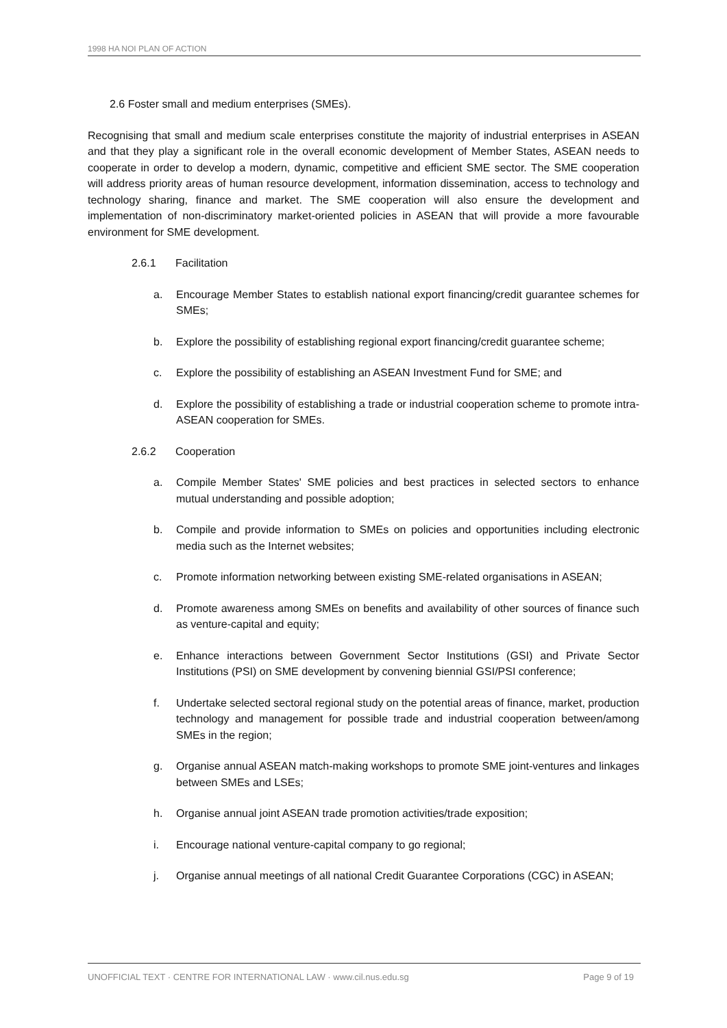1998 HA NOI PLAN OF ACTION
2.6 Foster small and medium enterprises (SMEs).
Recognising that small and medium scale enterprises constitute the majority of industrial enterprises in ASEAN and that they play a significant role in the overall economic development of Member States, ASEAN needs to cooperate in order to develop a modern, dynamic, competitive and efficient SME sector. The SME cooperation will address priority areas of human resource development, information dissemination, access to technology and technology sharing, finance and market. The SME cooperation will also ensure the development and implementation of non-discriminatory market-oriented policies in ASEAN that will provide a more favourable environment for SME development.
2.6.1 Facilitation
a. Encourage Member States to establish national export financing/credit guarantee schemes for SMEs;
b. Explore the possibility of establishing regional export financing/credit guarantee scheme;
c. Explore the possibility of establishing an ASEAN Investment Fund for SME; and
d. Explore the possibility of establishing a trade or industrial cooperation scheme to promote intra-ASEAN cooperation for SMEs.
2.6.2 Cooperation
a. Compile Member States' SME policies and best practices in selected sectors to enhance mutual understanding and possible adoption;
b. Compile and provide information to SMEs on policies and opportunities including electronic media such as the Internet websites;
c. Promote information networking between existing SME-related organisations in ASEAN;
d. Promote awareness among SMEs on benefits and availability of other sources of finance such as venture-capital and equity;
e. Enhance interactions between Government Sector Institutions (GSI) and Private Sector Institutions (PSI) on SME development by convening biennial GSI/PSI conference;
f. Undertake selected sectoral regional study on the potential areas of finance, market, production technology and management for possible trade and industrial cooperation between/among SMEs in the region;
g. Organise annual ASEAN match-making workshops to promote SME joint-ventures and linkages between SMEs and LSEs;
h. Organise annual joint ASEAN trade promotion activities/trade exposition;
i. Encourage national venture-capital company to go regional;
j. Organise annual meetings of all national Credit Guarantee Corporations (CGC) in ASEAN;
UNOFFICIAL TEXT · CENTRE FOR INTERNATIONAL LAW · www.cil.nus.edu.sg Page 9 of 19